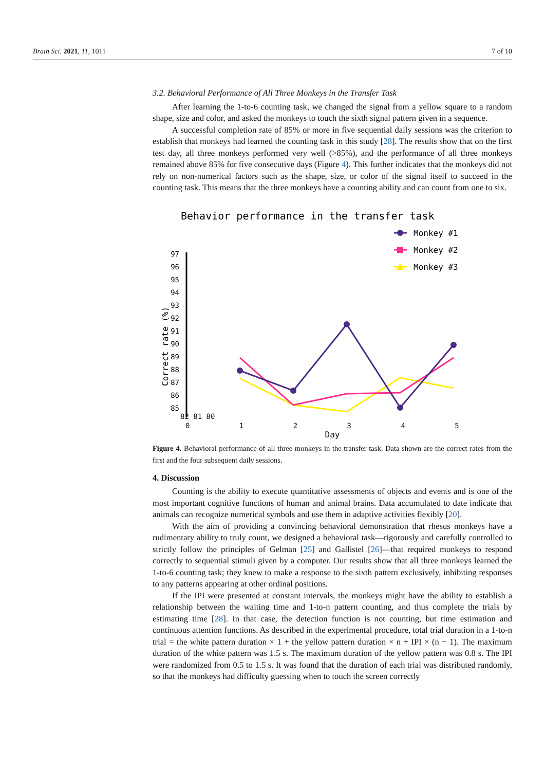Brain Sci. 2021, 11, 1011 7 of 10
3.2. Behavioral Performance of All Three Monkeys in the Transfer Task
After learning the 1-to-6 counting task, we changed the signal from a yellow square to a random shape, size and color, and asked the monkeys to touch the sixth signal pattern given in a sequence.
A successful completion rate of 85% or more in five sequential daily sessions was the criterion to establish that monkeys had learned the counting task in this study [28]. The results show that on the first test day, all three monkeys performed very well (>85%), and the performance of all three monkeys remained above 85% for five consecutive days (Figure 4). This further indicates that the monkeys did not rely on non-numerical factors such as the shape, size, or color of the signal itself to succeed in the counting task. This means that the three monkeys have a counting ability and can count from one to six.
Behavior performance in the transfer task
Monkey #1
Monkey #2
Monkey #3
97
96
95
94
93
92
91
90
89
88
87
86
85
Correct rate (%)
82 81 80
0 1 2 3 4 5
Day
Figure 4. Behavioral performance of all three monkeys in the transfer task. Data shown are the correct rates from the first and the four subsequent daily sessions.
4. Discussion
Counting is the ability to execute quantitative assessments of objects and events and is one of the most important cognitive functions of human and animal brains. Data accumulated to date indicate that animals can recognize numerical symbols and use them in adaptive activities flexibly [20].
With the aim of providing a convincing behavioral demonstration that rhesus monkeys have a rudimentary ability to truly count, we designed a behavioral task—rigorously and carefully controlled to strictly follow the principles of Gelman [25] and Gallistel [26]—that required monkeys to respond correctly to sequential stimuli given by a computer. Our results show that all three monkeys learned the 1-to-6 counting task; they knew to make a response to the sixth pattern exclusively, inhibiting responses to any patterns appearing at other ordinal positions.
If the IPI were presented at constant intervals, the monkeys might have the ability to establish a relationship between the waiting time and 1-to-n pattern counting, and thus complete the trials by estimating time [28]. In that case, the detection function is not counting, but time estimation and continuous attention functions. As described in the experimental procedure, total trial duration in a 1-to-n trial = the white pattern duration × 1 + the yellow pattern duration × n + IPI × (n − 1). The maximum duration of the white pattern was 1.5 s. The maximum duration of the yellow pattern was 0.8 s. The IPI were randomized from 0.5 to 1.5 s. It was found that the duration of each trial was distributed randomly, so that the monkeys had difficulty guessing when to touch the screen correctly